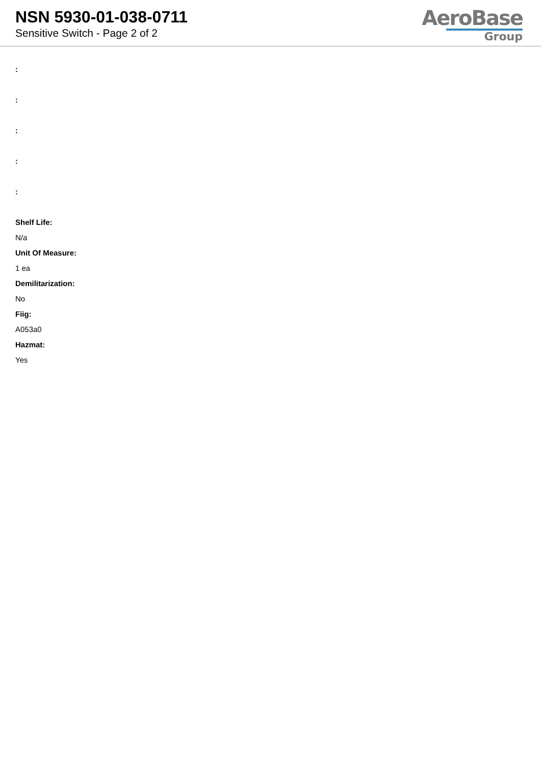NSN 5930-01-038-0711
Sensitive Switch - Page 2 of 2
AeroBase
Group
:
:
:
:
:
Shelf Life:
N/a
Unit Of Measure:
1 ea
Demilitarization:
No
Fiig:
A053a0
Hazmat:
Yes